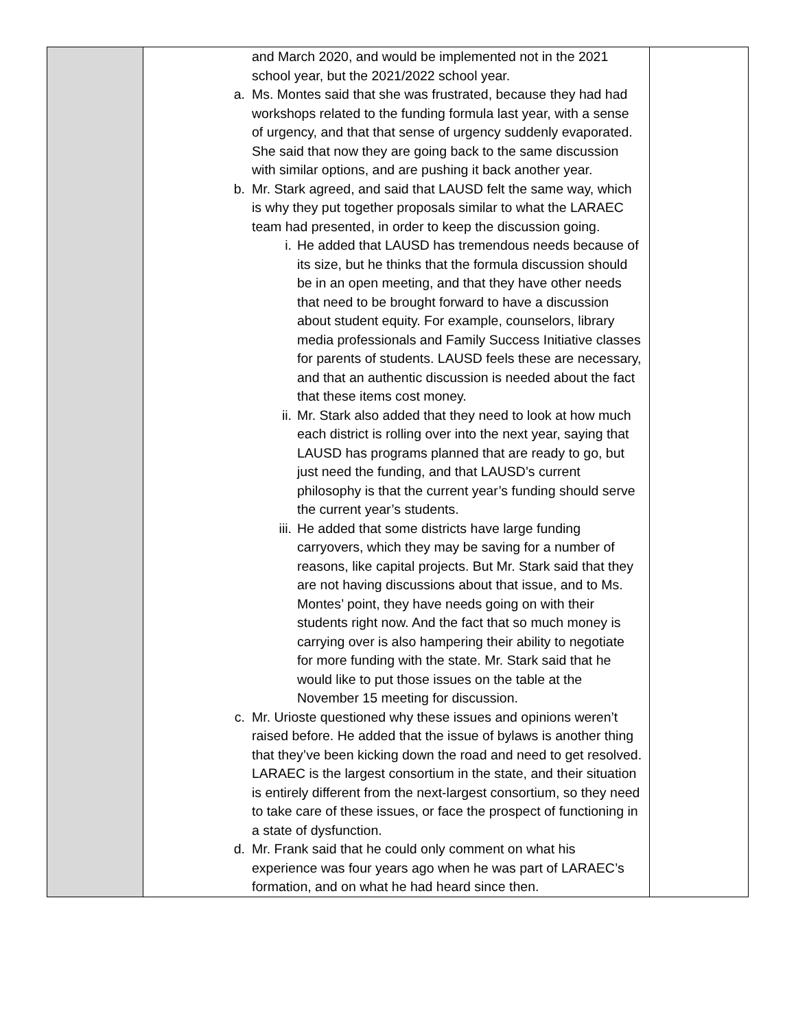| | and March 2020, and would be implemented not in the 2021 school year, but the 2021/2022 school year. a. Ms. Montes said that she was frustrated, because they had had workshops related to the funding formula last year, with a sense of urgency, and that that sense of urgency suddenly evaporated. She said that now they are going back to the same discussion with similar options, and are pushing it back another year. b. Mr. Stark agreed, and said that LAUSD felt the same way, which is why they put together proposals similar to what the LARAEC team had presented, in order to keep the discussion going. i. He added that LAUSD has tremendous needs because of its size, but he thinks that the formula discussion should be in an open meeting, and that they have other needs that need to be brought forward to have a discussion about student equity. For example, counselors, library media professionals and Family Success Initiative classes for parents of students. LAUSD feels these are necessary, and that an authentic discussion is needed about the fact that these items cost money. ii. Mr. Stark also added that they need to look at how much each district is rolling over into the next year, saying that LAUSD has programs planned that are ready to go, but just need the funding, and that LAUSD’s current philosophy is that the current year’s funding should serve the current year’s students. iii. He added that some districts have large funding carryovers, which they may be saving for a number of reasons, like capital projects. But Mr. Stark said that they are not having discussions about that issue, and to Ms. Montes’ point, they have needs going on with their students right now. And the fact that so much money is carrying over is also hampering their ability to negotiate for more funding with the state. Mr. Stark said that he would like to put those issues on the table at the November 15 meeting for discussion. c. Mr. Urioste questioned why these issues and opinions weren’t raised before. He added that the issue of bylaws is another thing that they’ve been kicking down the road and need to get resolved. LARAEC is the largest consortium in the state, and their situation is entirely different from the next-largest consortium, so they need to take care of these issues, or face the prospect of functioning in a state of dysfunction. d. Mr. Frank said that he could only comment on what his experience was four years ago when he was part of LARAEC’s formation, and on what he had heard since then. | |